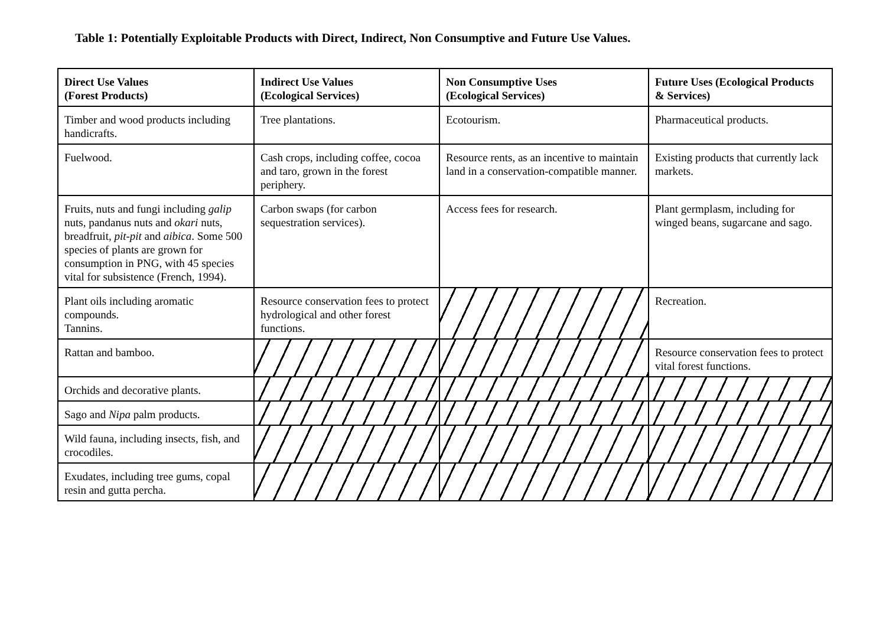Table 1: Potentially Exploitable Products with Direct, Indirect, Non Consumptive and Future Use Values.
| Direct Use Values (Forest Products) | Indirect Use Values (Ecological Services) | Non Consumptive Uses (Ecological Services) | Future Uses (Ecological Products & Services) |
| --- | --- | --- | --- |
| Timber and wood products including handicrafts. | Tree plantations. | Ecotourism. | Pharmaceutical products. |
| Fuelwood. | Cash crops, including coffee, cocoa and taro, grown in the forest periphery. | Resource rents, as an incentive to maintain land in a conservation-compatible manner. | Existing products that currently lack markets. |
| Fruits, nuts and fungi including galip nuts, pandanus nuts and okari nuts, breadfruit, pit-pit and aibica . Some 500 species of plants are grown for consumption in PNG, with 45 species vital for subsistence (French, 1994). | Carbon swaps (for carbon sequestration services). | Access fees for research. | Plant germplasm, including for winged beans, sugarcane and sago. |
| Plant oils including aromatic compounds. Tannins. | Resource conservation fees to protect hydrological and other forest functions. | | Recreation. |
| Rattan and bamboo. | | | Resource conservation fees to protect vital forest functions. |
| Orchids and decorative plants. | | | |
| Sago and Nipa palm products. | | | |
| Wild fauna, including insects, fish, and crocodiles. | | | |
| Exudates, including tree gums, copal resin and gutta percha. | | | |